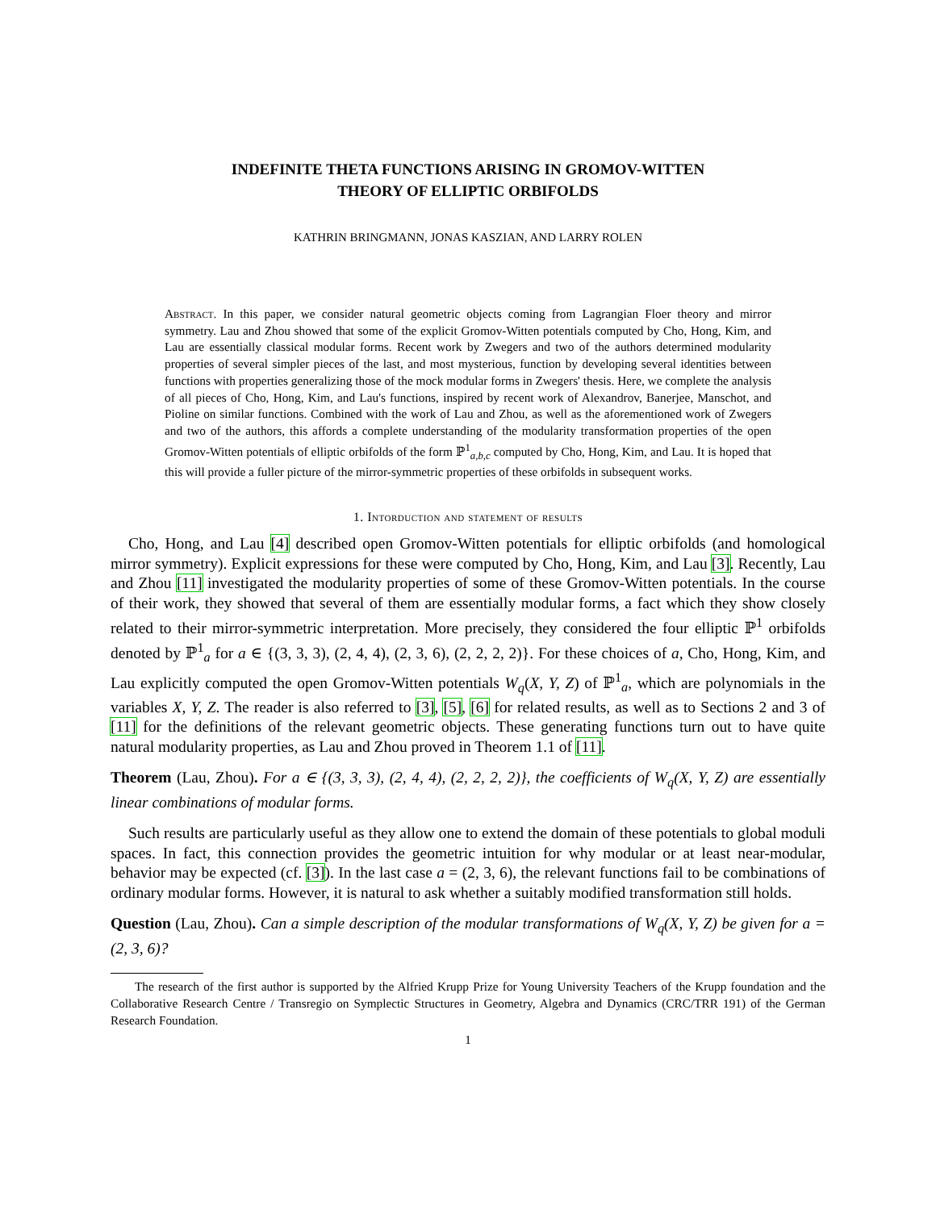INDEFINITE THETA FUNCTIONS ARISING IN GROMOV-WITTEN
THEORY OF ELLIPTIC ORBIFOLDS
KATHRIN BRINGMANN, JONAS KASZIAN, AND LARRY ROLEN
Abstract. In this paper, we consider natural geometric objects coming from Lagrangian Floer theory and mirror symmetry. Lau and Zhou showed that some of the explicit Gromov-Witten potentials computed by Cho, Hong, Kim, and Lau are essentially classical modular forms. Recent work by Zwegers and two of the authors determined modularity properties of several simpler pieces of the last, and most mysterious, function by developing several identities between functions with properties generalizing those of the mock modular forms in Zwegers' thesis. Here, we complete the analysis of all pieces of Cho, Hong, Kim, and Lau's functions, inspired by recent work of Alexandrov, Banerjee, Manschot, and Pioline on similar functions. Combined with the work of Lau and Zhou, as well as the aforementioned work of Zwegers and two of the authors, this affords a complete understanding of the modularity transformation properties of the open Gromov-Witten potentials of elliptic orbifolds of the form ℙ<sup>1</sup><sub>a,b,c</sub> computed by Cho, Hong, Kim, and Lau. It is hoped that this will provide a fuller picture of the mirror-symmetric properties of these orbifolds in subsequent works.
1. Intorduction and statement of results
Cho, Hong, and Lau [4] described open Gromov-Witten potentials for elliptic orbifolds (and homological mirror symmetry). Explicit expressions for these were computed by Cho, Hong, Kim, and Lau [3]. Recently, Lau and Zhou [11] investigated the modularity properties of some of these Gromov-Witten potentials. In the course of their work, they showed that several of them are essentially modular forms, a fact which they show closely related to their mirror-symmetric interpretation. More precisely, they considered the four elliptic ℙ<sup>1</sup> orbifolds denoted by ℙ<sup>1</sup><sub>a</sub> for a ∈ {(3, 3, 3), (2, 4, 4), (2, 3, 6), (2, 2, 2, 2)}. For these choices of a, Cho, Hong, Kim, and Lau explicitly computed the open Gromov-Witten potentials W<sub>q</sub>(X, Y, Z) of ℙ<sup>1</sup><sub>a</sub>, which are polynomials in the variables X, Y, Z. The reader is also referred to [3], [5], [6] for related results, as well as to Sections 2 and 3 of [11] for the definitions of the relevant geometric objects. These generating functions turn out to have quite natural modularity properties, as Lau and Zhou proved in Theorem 1.1 of [11].
Theorem (Lau, Zhou). For a ∈ {(3, 3, 3), (2, 4, 4), (2, 2, 2, 2)}, the coefficients of W<sub>q</sub>(X, Y, Z) are essentially linear combinations of modular forms.
Such results are particularly useful as they allow one to extend the domain of these potentials to global moduli spaces. In fact, this connection provides the geometric intuition for why modular or at least near-modular, behavior may be expected (cf. [3]). In the last case a = (2, 3, 6), the relevant functions fail to be combinations of ordinary modular forms. However, it is natural to ask whether a suitably modified transformation still holds.
Question (Lau, Zhou). Can a simple description of the modular transformations of W<sub>q</sub>(X, Y, Z) be given for a = (2, 3, 6)?
The research of the first author is supported by the Alfried Krupp Prize for Young University Teachers of the Krupp foundation and the Collaborative Research Centre / Transregio on Symplectic Structures in Geometry, Algebra and Dynamics (CRC/TRR 191) of the German Research Foundation.
1